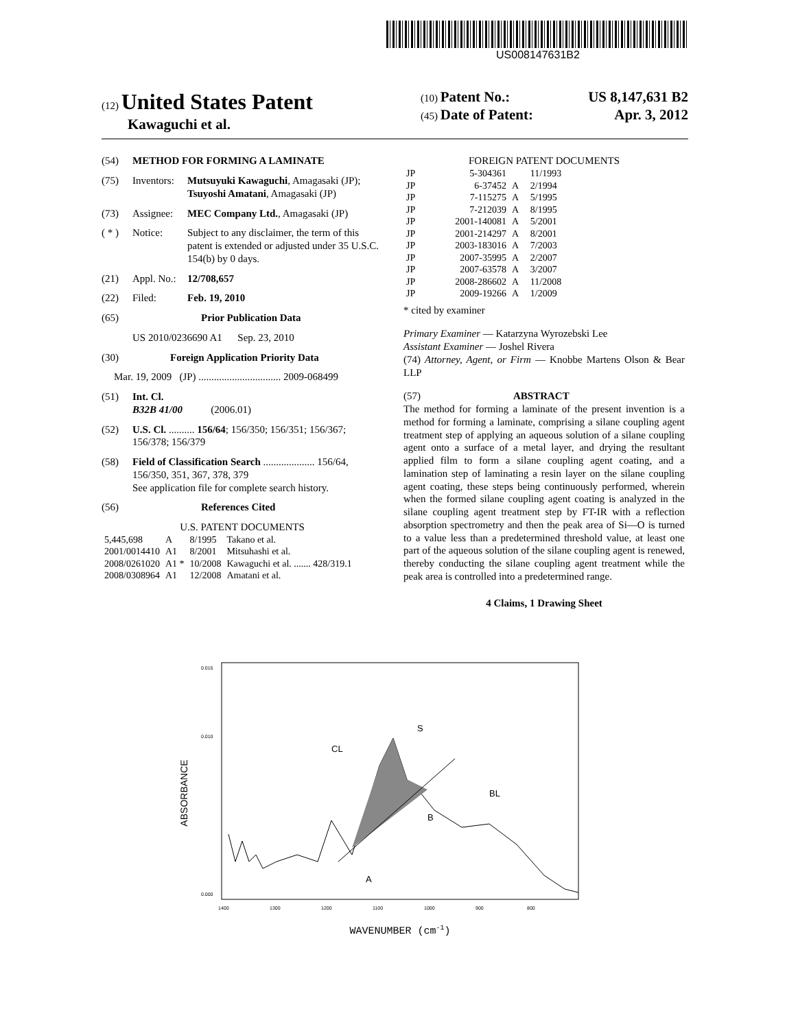US008147631B2
(12) United States Patent
Kawaguchi et al.
(10) Patent No.: US 8,147,631 B2
(45) Date of Patent: Apr. 3, 2012
(54) METHOD FOR FORMING A LAMINATE
(75) Inventors: Mutsuyuki Kawaguchi, Amagasaki (JP); Tsuyoshi Amatani, Amagasaki (JP)
(73) Assignee: MEC Company Ltd., Amagasaki (JP)
( * ) Notice: Subject to any disclaimer, the term of this patent is extended or adjusted under 35 U.S.C. 154(b) by 0 days.
(21) Appl. No.: 12/708,657
(22) Filed: Feb. 19, 2010
(65) Prior Publication Data
US 2010/0236690 A1 Sep. 23, 2010
(30) Foreign Application Priority Data
Mar. 19, 2009 (JP) ................................ 2009-068499
(51) Int. Cl.
B32B 41/00 (2006.01)
(52) U.S. Cl. .......... 156/64; 156/350; 156/351; 156/367; 156/378; 156/379
(58) Field of Classification Search .................... 156/64, 156/350, 351, 367, 378, 379
See application file for complete search history.
(56) References Cited
U.S. PATENT DOCUMENTS
| 5,445,698 | A | 8/1995 | Takano et al. |
| 2001/0014410 | A1 | 8/2001 | Mitsuhashi et al. |
| 2008/0261020 | A1 * | 10/2008 | Kawaguchi et al. ....... 428/319.1 |
| 2008/0308964 | A1 | 12/2008 | Amatani et al. |
FOREIGN PATENT DOCUMENTS
| JP | 5-304361 | | 11/1993 |
| JP | 6-37452 | A | 2/1994 |
| JP | 7-115275 | A | 5/1995 |
| JP | 7-212039 | A | 8/1995 |
| JP | 2001-140081 | A | 5/2001 |
| JP | 2001-214297 | A | 8/2001 |
| JP | 2003-183016 | A | 7/2003 |
| JP | 2007-35995 | A | 2/2007 |
| JP | 2007-63578 | A | 3/2007 |
| JP | 2008-286602 | A | 11/2008 |
| JP | 2009-19266 | A | 1/2009 |
* cited by examiner
Primary Examiner — Katarzyna Wyrozebski Lee
Assistant Examiner — Joshel Rivera
(74) Attorney, Agent, or Firm — Knobbe Martens Olson & Bear LLP
(57) ABSTRACT
The method for forming a laminate of the present invention is a method for forming a laminate, comprising a silane coupling agent treatment step of applying an aqueous solution of a silane coupling agent onto a surface of a metal layer, and drying the resultant applied film to form a silane coupling agent coating, and a lamination step of laminating a resin layer on the silane coupling agent coating, these steps being continuously performed, wherein when the formed silane coupling agent coating is analyzed in the silane coupling agent treatment step by FT-IR with a reflection absorption spectrometry and then the peak area of Si—O is turned to a value less than a predetermined threshold value, at least one part of the aqueous solution of the silane coupling agent is renewed, thereby conducting the silane coupling agent treatment while the peak area is controlled into a predetermined range.
4 Claims, 1 Drawing Sheet
ABSORBANCE
0.015
0.010
0.000
S
CL
BL
B
A
1400
1300
1200
1100
1000
900
800
WAVENUMBER (cm-1)